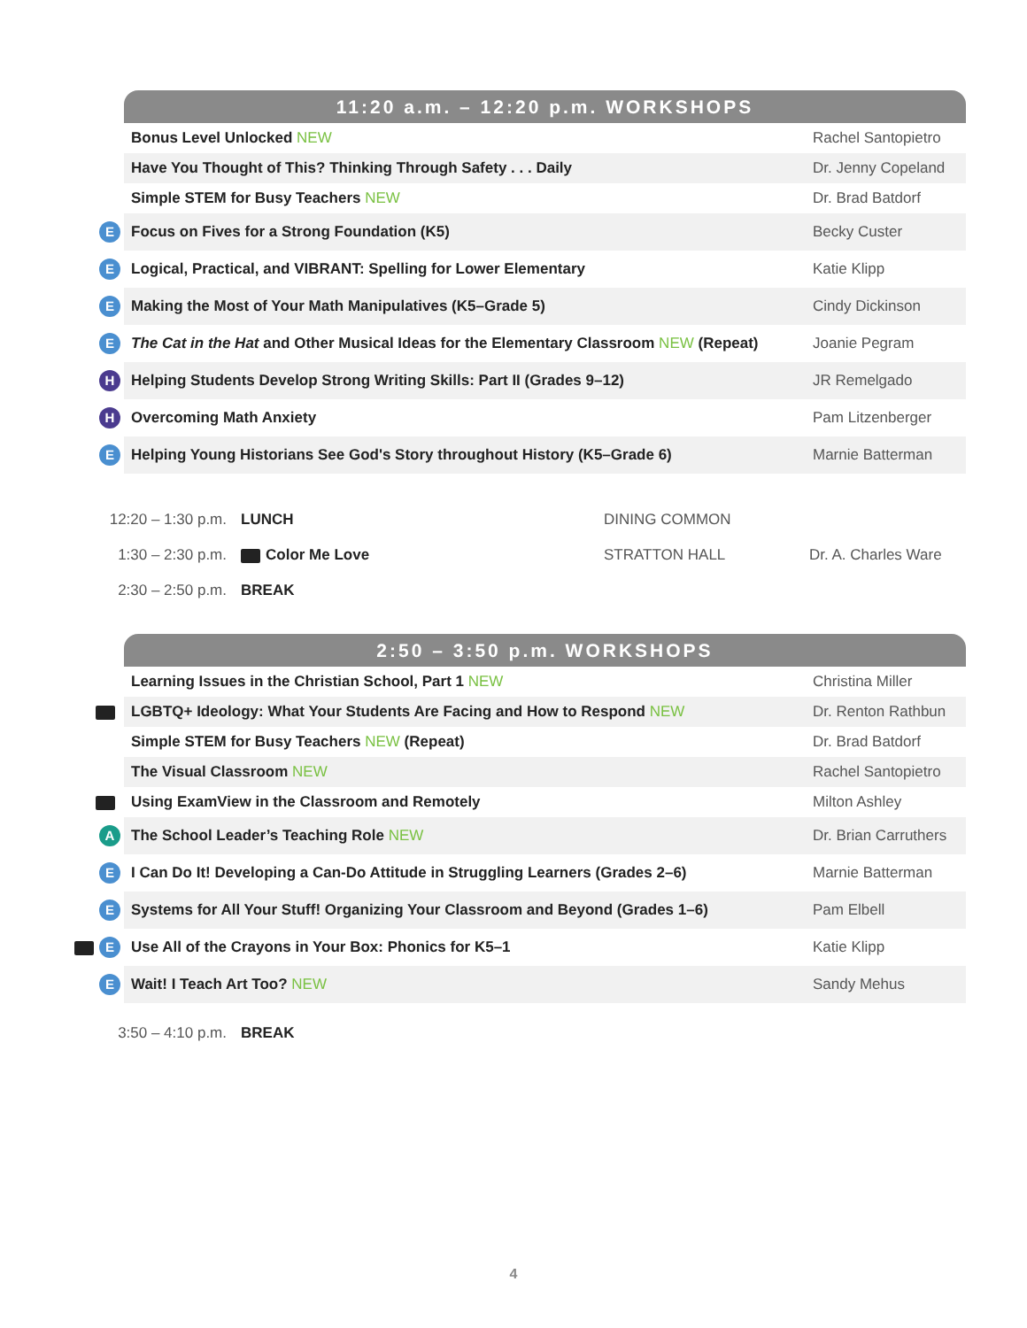| | 11:20 a.m. – 12:20 p.m. WORKSHOPS | |
| | Bonus Level Unlocked NEW | Rachel Santopietro |
| | Have You Thought of This? Thinking Through Safety . . . Daily | Dr. Jenny Copeland |
| | Simple STEM for Busy Teachers NEW | Dr. Brad Batdorf |
| E | Focus on Fives for a Strong Foundation (K5) | Becky Custer |
| E | Logical, Practical, and VIBRANT: Spelling for Lower Elementary | Katie Klipp |
| E | Making the Most of Your Math Manipulatives (K5–Grade 5) | Cindy Dickinson |
| E | The Cat in the Hat and Other Musical Ideas for the Elementary Classroom NEW (Repeat) | Joanie Pegram |
| H | Helping Students Develop Strong Writing Skills: Part II (Grades 9–12) | JR Remelgado |
| H | Overcoming Math Anxiety | Pam Litzenberger |
| E | Helping Young Historians See God's Story throughout History (K5–Grade 6) | Marnie Batterman |
12:20 – 1:30 p.m. LUNCH DINING COMMON
1:30 – 2:30 p.m. Color Me Love STRATTON HALL Dr. A. Charles Ware
2:30 – 2:50 p.m. BREAK
| | 2:50 – 3:50 p.m. WORKSHOPS | |
| | Learning Issues in the Christian School, Part 1 NEW | Christina Miller |
| | LGBTQ+ Ideology: What Your Students Are Facing and How to Respond NEW | Dr. Renton Rathbun |
| | Simple STEM for Busy Teachers NEW (Repeat) | Dr. Brad Batdorf |
| | The Visual Classroom NEW | Rachel Santopietro |
| | Using ExamView in the Classroom and Remotely | Milton Ashley |
| A | The School Leader’s Teaching Role NEW | Dr. Brian Carruthers |
| E | I Can Do It! Developing a Can-Do Attitude in Struggling Learners (Grades 2–6) | Marnie Batterman |
| E | Systems for All Your Stuff! Organizing Your Classroom and Beyond (Grades 1–6) | Pam Elbell |
| E | Use All of the Crayons in Your Box: Phonics for K5–1 | Katie Klipp |
| E | Wait! I Teach Art Too? NEW | Sandy Mehus |
3:50 – 4:10 p.m. BREAK
4